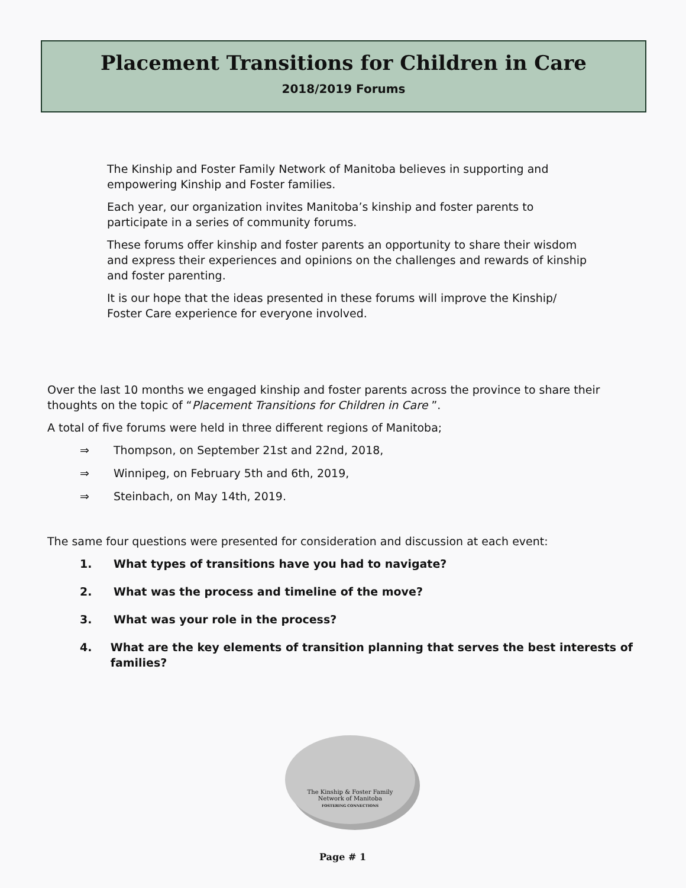Placement Transitions for Children in Care
2018/2019 Forums
The Kinship and Foster Family Network of Manitoba believes in supporting and empowering Kinship and Foster families.
Each year, our organization invites Manitoba’s kinship and foster parents to participate in a series of community forums.
These forums offer kinship and foster parents an opportunity to share their wisdom and express their experiences and opinions on the challenges and rewards of kinship and foster parenting.
It is our hope that the ideas presented in these forums will improve the Kinship/ Foster Care experience for everyone involved.
Over the last 10 months we engaged kinship and foster parents across the province to share their thoughts on the topic of “Placement Transitions for Children in Care ”.
A total of five forums were held in three different regions of Manitoba;
⇒ Thompson, on September 21st and 22nd, 2018,
⇒ Winnipeg, on February 5th and 6th, 2019,
⇒ Steinbach, on May 14th, 2019.
The same four questions were presented for consideration and discussion at each event:
1. What types of transitions have you had to navigate?
2. What was the process and timeline of the move?
3. What was your role in the process?
4. What are the key elements of transition planning that serves the best interests of families?
The Kinship & Foster Family
Network of Manitoba
FOSTERING CONNECTIONS
Page # 1